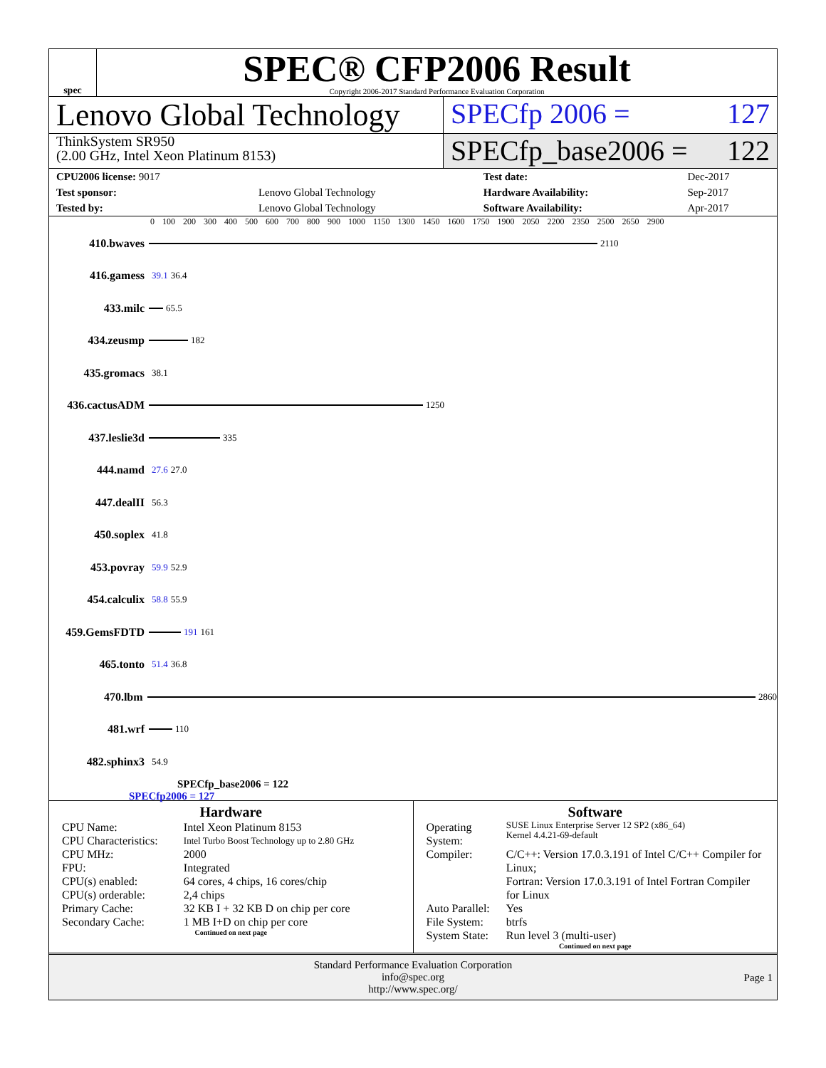spec
SPEC® CFP2006 Result
Copyright 2006-2017 Standard Performance Evaluation Corporation
Lenovo Global Technology
SPECfp 2006 = 127
ThinkSystem SR950
(2.00 GHz, Intel Xeon Platinum 8153)
SPECfp_base2006 = 122
| CPU2006 license: 9017 | | Test date: | Dec-2017 |
| Test sponsor: | Lenovo Global Technology | Hardware Availability: | Sep-2017 |
| Tested by: | Lenovo Global Technology | Software Availability: | Apr-2017 |
0 100 200 300 400 500 600 700 800 900 1000 1150 1300 1450 1600 1750 1900 2050 2200 2350 2500 2650 2900
410.bwaves
2110
416.gamess 39.1 36.4
433.milc
65.5
434.zeusmp
182
435.gromacs 38.1
436.cactusADM
1250
437.leslie3d
335
444.namd 27.6 27.0
447.dealII 56.3
450.soplex 41.8
453.povray 59.9 52.9
454.calculix 58.8 55.9
459.GemsFDTD
191 161
465.tonto 51.4 36.8
470.lbm
2860
481.wrf
110
482.sphinx3 54.9
SPECfp_base2006 = 122
SPECfp2006 = 127
Hardware
| CPU Name: | Intel Xeon Platinum 8153 |
| CPU Characteristics: | Intel Turbo Boost Technology up to 2.80 GHz |
| CPU MHz: | 2000 |
| FPU: | Integrated |
| CPU(s) enabled: | 64 cores, 4 chips, 16 cores/chip |
| CPU(s) orderable: | 2,4 chips |
| Primary Cache: | 32 KB I + 32 KB D on chip per core |
| Secondary Cache: | 1 MB I+D on chip per core |
Continued on next page
Software
| Operating System: | SUSE Linux Enterprise Server 12 SP2 (x86_64) Kernel 4.4.21-69-default |
| Compiler: | C/C++: Version 17.0.3.191 of Intel C/C++ Compiler for Linux; Fortran: Version 17.0.3.191 of Intel Fortran Compiler for Linux |
| Auto Parallel: | Yes |
| File System: | btrfs |
| System State: | Run level 3 (multi-user) |
Continued on next page
Standard Performance Evaluation Corporation
info@spec.org
http://www.spec.org/
Page 1